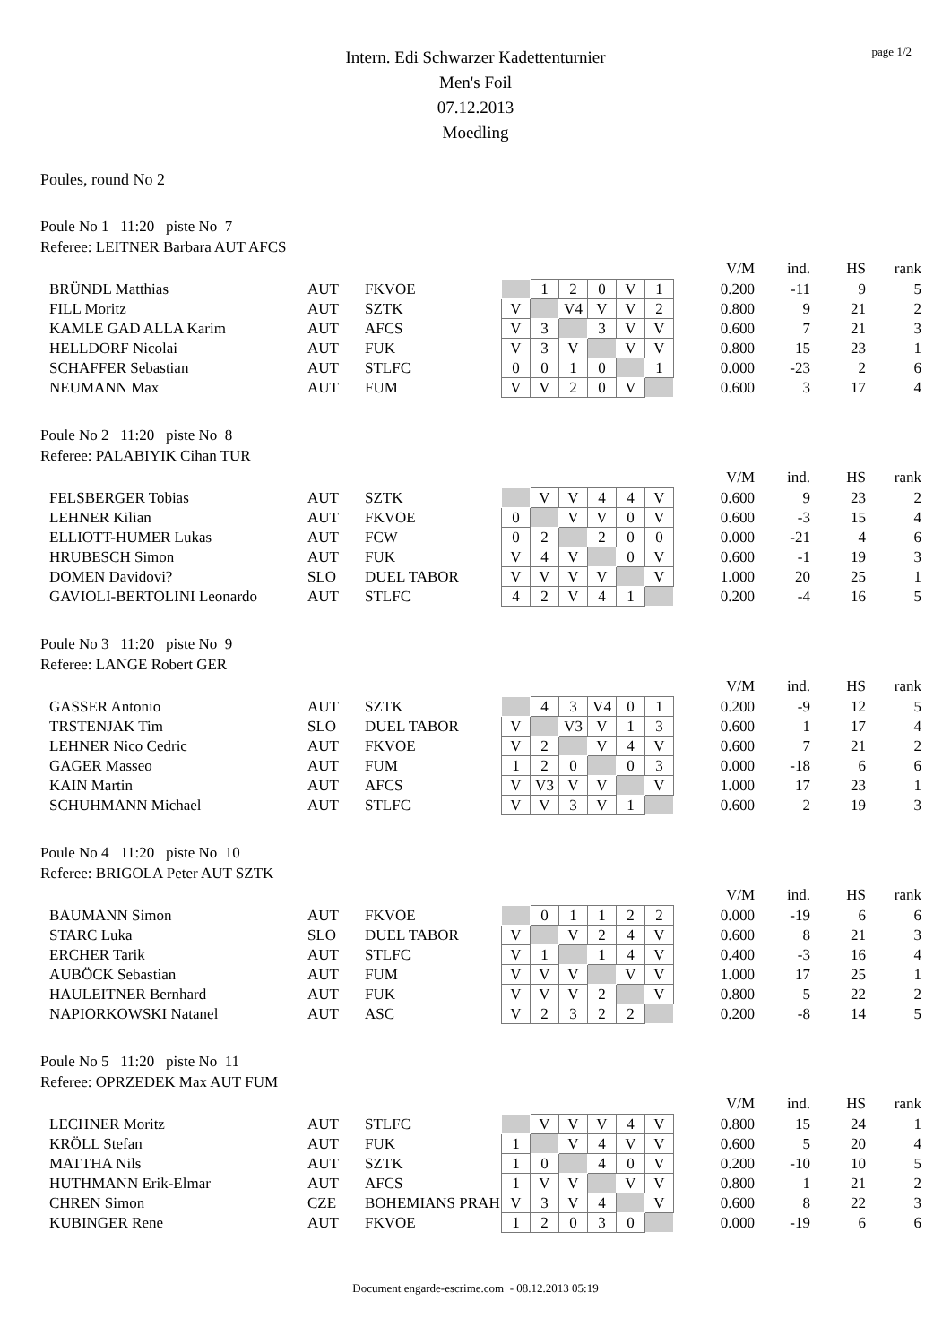page 1/2
Intern. Edi Schwarzer Kadettenturnier
Men's Foil
07.12.2013
Moedling
Poules, round No 2
Poule No 1 11:20 piste No 7
Referee: LEITNER Barbara AUT AFCS
| | | | | | | | | | | | V/M | ind. | HS | rank |
| --- | --- | --- | --- | --- | --- | --- | --- | --- | --- | --- | --- | --- | --- | --- |
| BRÜNDL Matthias | AUT | FKVOE | | 1 | 2 | 0 | V | 1 | | | 0.200 | -11 | 9 | 5 |
| FILL Moritz | AUT | SZTK | V | | V4 | V | V | 2 | | | 0.800 | 9 | 21 | 2 |
| KAMLE GAD ALLA Karim | AUT | AFCS | V | 3 | | 3 | V | V | | | 0.600 | 7 | 21 | 3 |
| HELLDORF Nicolai | AUT | FUK | V | 3 | V | | V | V | | | 0.800 | 15 | 23 | 1 |
| SCHAFFER Sebastian | AUT | STLFC | 0 | 0 | 1 | 0 | | 1 | | | 0.000 | -23 | 2 | 6 |
| NEUMANN Max | AUT | FUM | V | V | 2 | 0 | V | | | | 0.600 | 3 | 17 | 4 |
Poule No 2 11:20 piste No 8
Referee: PALABIYIK Cihan TUR
| | | | | | | | | | | | V/M | ind. | HS | rank |
| --- | --- | --- | --- | --- | --- | --- | --- | --- | --- | --- | --- | --- | --- | --- |
| FELSBERGER Tobias | AUT | SZTK | | V | V | 4 | 4 | V | | | 0.600 | 9 | 23 | 2 |
| LEHNER Kilian | AUT | FKVOE | 0 | | V | V | 0 | V | | | 0.600 | -3 | 15 | 4 |
| ELLIOTT-HUMER Lukas | AUT | FCW | 0 | 2 | | 2 | 0 | 0 | | | 0.000 | -21 | 4 | 6 |
| HRUBESCH Simon | AUT | FUK | V | 4 | V | | 0 | V | | | 0.600 | -1 | 19 | 3 |
| DOMEN Davidovi? | SLO | DUEL TABOR | V | V | V | V | | V | | | 1.000 | 20 | 25 | 1 |
| GAVIOLI-BERTOLINI Leonardo | AUT | STLFC | 4 | 2 | V | 4 | 1 | | | | 0.200 | -4 | 16 | 5 |
Poule No 3 11:20 piste No 9
Referee: LANGE Robert GER
| | | | | | | | | | | | V/M | ind. | HS | rank |
| --- | --- | --- | --- | --- | --- | --- | --- | --- | --- | --- | --- | --- | --- | --- |
| GASSER Antonio | AUT | SZTK | | 4 | 3 | V4 | 0 | 1 | | | 0.200 | -9 | 12 | 5 |
| TRSTENJAK Tim | SLO | DUEL TABOR | V | | V3 | V | 1 | 3 | | | 0.600 | 1 | 17 | 4 |
| LEHNER Nico Cedric | AUT | FKVOE | V | 2 | | V | 4 | V | | | 0.600 | 7 | 21 | 2 |
| GAGER Masseo | AUT | FUM | 1 | 2 | 0 | | 0 | 3 | | | 0.000 | -18 | 6 | 6 |
| KAIN Martin | AUT | AFCS | V | V3 | V | V | | V | | | 1.000 | 17 | 23 | 1 |
| SCHUHMANN Michael | AUT | STLFC | V | V | 3 | V | 1 | | | | 0.600 | 2 | 19 | 3 |
Poule No 4 11:20 piste No 10
Referee: BRIGOLA Peter AUT SZTK
| | | | | | | | | | | | V/M | ind. | HS | rank |
| --- | --- | --- | --- | --- | --- | --- | --- | --- | --- | --- | --- | --- | --- | --- |
| BAUMANN Simon | AUT | FKVOE | | 0 | 1 | 1 | 2 | 2 | | | 0.000 | -19 | 6 | 6 |
| STARC Luka | SLO | DUEL TABOR | V | | V | 2 | 4 | V | | | 0.600 | 8 | 21 | 3 |
| ERCHER Tarik | AUT | STLFC | V | 1 | | 1 | 4 | V | | | 0.400 | -3 | 16 | 4 |
| AUBÖCK Sebastian | AUT | FUM | V | V | V | | V | V | | | 1.000 | 17 | 25 | 1 |
| HAULEITNER Bernhard | AUT | FUK | V | V | V | 2 | | V | | | 0.800 | 5 | 22 | 2 |
| NAPIORKOWSKI Natanel | AUT | ASC | V | 2 | 3 | 2 | 2 | | | | 0.200 | -8 | 14 | 5 |
Poule No 5 11:20 piste No 11
Referee: OPRZEDEK Max AUT FUM
| | | | | | | | | | | | V/M | ind. | HS | rank |
| --- | --- | --- | --- | --- | --- | --- | --- | --- | --- | --- | --- | --- | --- | --- |
| LECHNER Moritz | AUT | STLFC | | V | V | V | 4 | V | | | 0.800 | 15 | 24 | 1 |
| KRÖLL Stefan | AUT | FUK | 1 | | V | 4 | V | V | | | 0.600 | 5 | 20 | 4 |
| MATTHA Nils | AUT | SZTK | 1 | 0 | | 4 | 0 | V | | | 0.200 | -10 | 10 | 5 |
| HUTHMANN Erik-Elmar | AUT | AFCS | 1 | V | V | | V | V | | | 0.800 | 1 | 21 | 2 |
| CHREN Simon | CZE | BOHEMIANS PRAH | V | 3 | V | 4 | | V | | | 0.600 | 8 | 22 | 3 |
| KUBINGER Rene | AUT | FKVOE | 1 | 2 | 0 | 3 | 0 | | | | 0.000 | -19 | 6 | 6 |
Document engarde-escrime.com - 08.12.2013 05:19